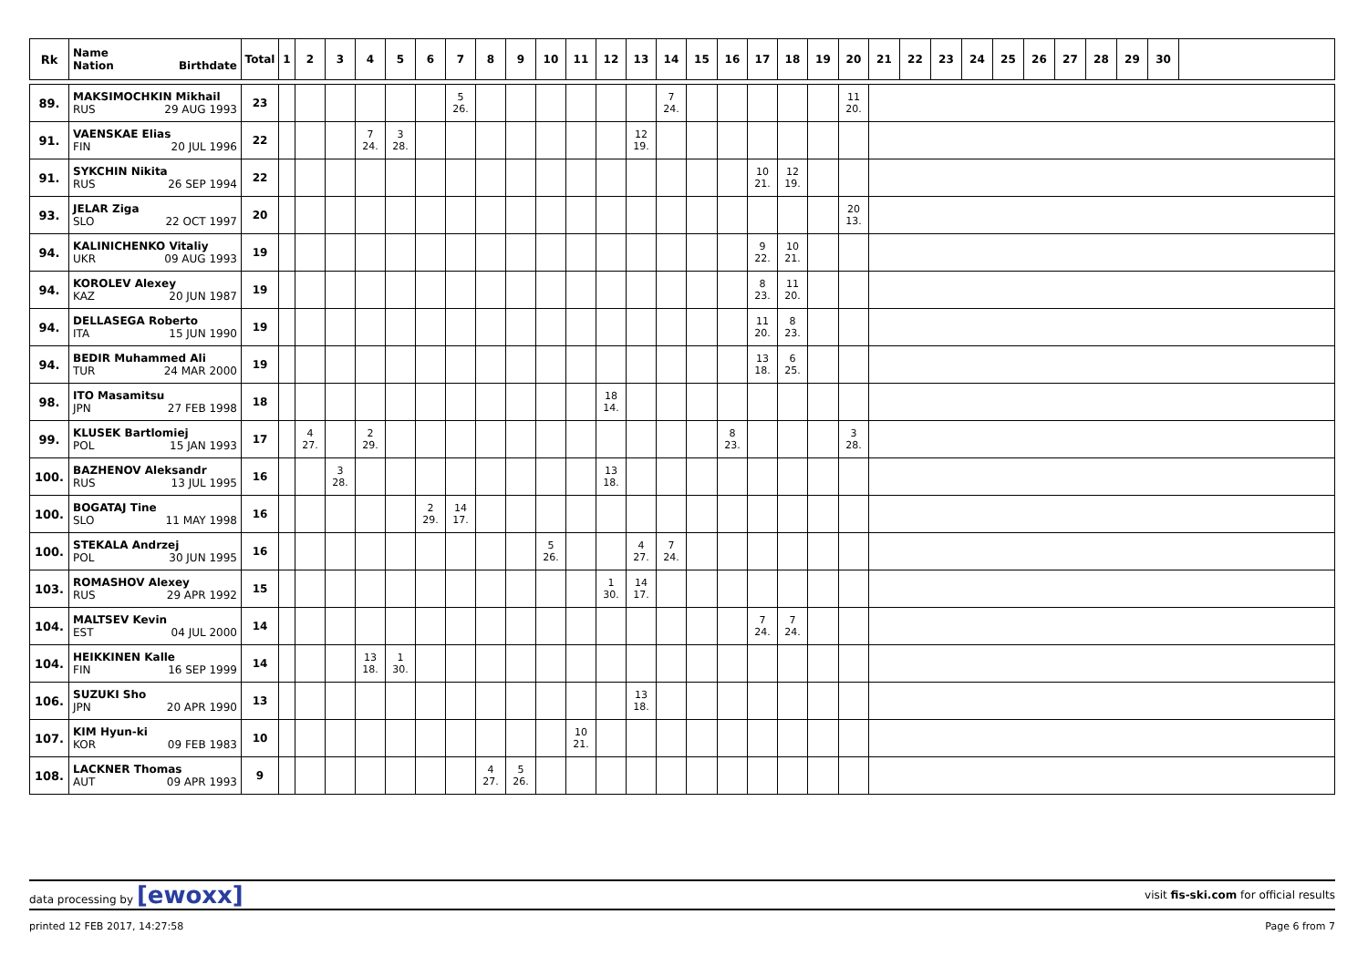| Rk | Name Nation Birthdate | Total | 1 | 2 | 3 | 4 | 5 | 6 | 7 | 8 | 9 | 10 | 11 | 12 | 13 | 14 | 15 | 16 | 17 | 18 | 19 | 20 | 21 | 22 | 23 | 24 | 25 | 26 | 27 | 28 | 29 | 30 | |
| --- | --- | --- | --- | --- | --- | --- | --- | --- | --- | --- | --- | --- | --- | --- | --- | --- | --- | --- | --- | --- | --- | --- | --- | --- | --- | --- | --- | --- | --- | --- | --- | --- | --- |
| 89. | MAKSIMOCHKIN Mikhail RUS 29 AUG 1993 | 23 | | | | | | | 5 26. | | | | | | | 7 24. | | | | | | 11 20. | | | | | | | | | | | |
| 91. | VAENSKAE Elias FIN 20 JUL 1996 | 22 | | | | 7 24. | 3 28. | | | | | | | | 12 19. | | | | | | | | | | | | | | | | | | |
| 91. | SYKCHIN Nikita RUS 26 SEP 1994 | 22 | | | | | | | | | | | | | | | | | 10 21. | 12 19. | | | | | | | | | | | | | |
| 93. | JELAR Ziga SLO 22 OCT 1997 | 20 | | | | | | | | | | | | | | | | | | | | 20 13. | | | | | | | | | | | |
| 94. | KALINICHENKO Vitaliy UKR 09 AUG 1993 | 19 | | | | | | | | | | | | | | | | | 9 22. | 10 21. | | | | | | | | | | | | | |
| 94. | KOROLEV Alexey KAZ 20 JUN 1987 | 19 | | | | | | | | | | | | | | | | | 8 23. | 11 20. | | | | | | | | | | | | | |
| 94. | DELLASEGA Roberto ITA 15 JUN 1990 | 19 | | | | | | | | | | | | | | | | | 11 20. | 8 23. | | | | | | | | | | | | | |
| 94. | BEDIR Muhammed Ali TUR 24 MAR 2000 | 19 | | | | | | | | | | | | | | | | | 13 18. | 6 25. | | | | | | | | | | | | | |
| 98. | ITO Masamitsu JPN 27 FEB 1998 | 18 | | | | | | | | | | | | 18 14. | | | | | | | | | | | | | | | | | | | |
| 99. | KLUSEK Bartlomiej POL 15 JAN 1993 | 17 | | 4 27. | | 2 29. | | | | | | | | | | | | 8 23. | | | | 3 28. | | | | | | | | | | | |
| 100. | BAZHENOV Aleksandr RUS 13 JUL 1995 | 16 | | | 3 28. | | | | | | | | | 13 18. | | | | | | | | | | | | | | | | | | | |
| 100. | BOGATAJ Tine SLO 11 MAY 1998 | 16 | | | | | | 2 29. | 14 17. | | | | | | | | | | | | | | | | | | | | | | | | |
| 100. | STEKALA Andrzej POL 30 JUN 1995 | 16 | | | | | | | | | | 5 26. | | | 4 27. | 7 24. | | | | | | | | | | | | | | | | | |
| 103. | ROMASHOV Alexey RUS 29 APR 1992 | 15 | | | | | | | | | | | | 1 30. | 14 17. | | | | | | | | | | | | | | | | | | |
| 104. | MALTSEV Kevin EST 04 JUL 2000 | 14 | | | | | | | | | | | | | | | | | 7 24. | 7 24. | | | | | | | | | | | | | |
| 104. | HEIKKINEN Kalle FIN 16 SEP 1999 | 14 | | | | 13 18. | 1 30. | | | | | | | | | | | | | | | | | | | | | | | | | | |
| 106. | SUZUKI Sho JPN 20 APR 1990 | 13 | | | | | | | | | | | | | 13 18. | | | | | | | | | | | | | | | | | | |
| 107. | KIM Hyun-ki KOR 09 FEB 1983 | 10 | | | | | | | | | | | 10 21. | | | | | | | | | | | | | | | | | | | | |
| 108. | LACKNER Thomas AUT 09 APR 1993 | 9 | | | | | | | | 4 27. | 5 26. | | | | | | | | | | | | | | | | | | | | | | |
data processing by [ewoxx] visit fis-ski.com for official results
printed 12 FEB 2017, 14:27:58 Page 6 from 7